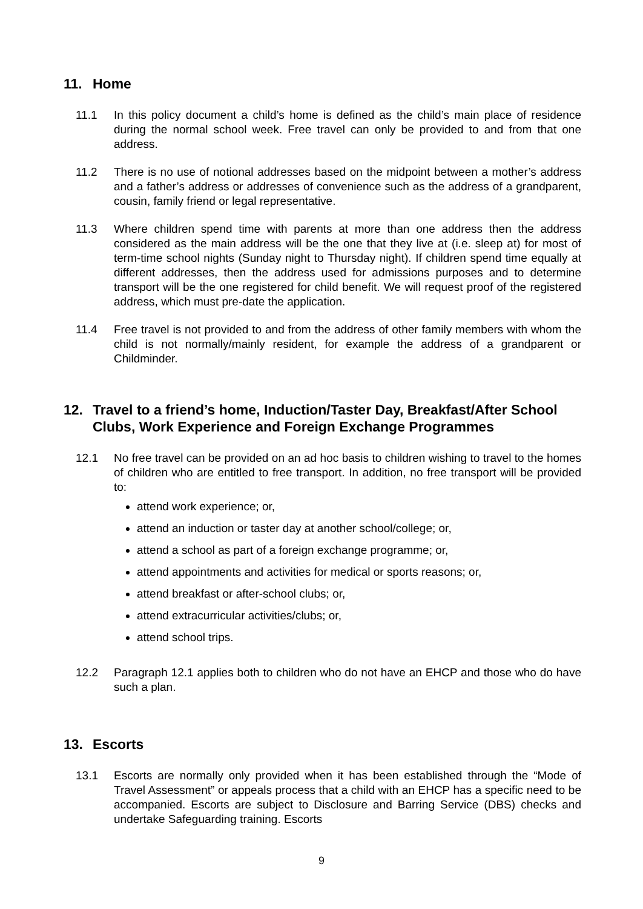11. Home
11.1 In this policy document a child’s home is defined as the child’s main place of residence during the normal school week. Free travel can only be provided to and from that one address.
11.2 There is no use of notional addresses based on the midpoint between a mother’s address and a father’s address or addresses of convenience such as the address of a grandparent, cousin, family friend or legal representative.
11.3 Where children spend time with parents at more than one address then the address considered as the main address will be the one that they live at (i.e. sleep at) for most of term-time school nights (Sunday night to Thursday night). If children spend time equally at different addresses, then the address used for admissions purposes and to determine transport will be the one registered for child benefit. We will request proof of the registered address, which must pre-date the application.
11.4 Free travel is not provided to and from the address of other family members with whom the child is not normally/mainly resident, for example the address of a grandparent or Childminder.
12. Travel to a friend’s home, Induction/Taster Day, Breakfast/After School Clubs, Work Experience and Foreign Exchange Programmes
12.1 No free travel can be provided on an ad hoc basis to children wishing to travel to the homes of children who are entitled to free transport. In addition, no free transport will be provided to:
attend work experience; or,
attend an induction or taster day at another school/college; or,
attend a school as part of a foreign exchange programme; or,
attend appointments and activities for medical or sports reasons; or,
attend breakfast or after-school clubs; or,
attend extracurricular activities/clubs; or,
attend school trips.
12.2 Paragraph 12.1 applies both to children who do not have an EHCP and those who do have such a plan.
13. Escorts
13.1 Escorts are normally only provided when it has been established through the “Mode of Travel Assessment” or appeals process that a child with an EHCP has a specific need to be accompanied. Escorts are subject to Disclosure and Barring Service (DBS) checks and undertake Safeguarding training. Escorts
9